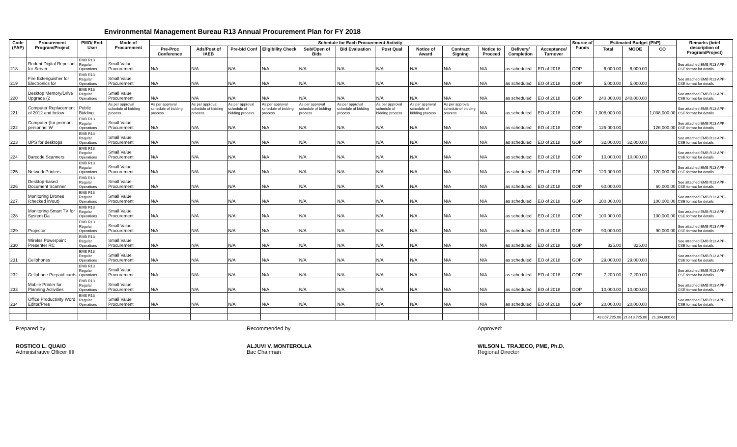Environmental Management Bureau R13 Annual Procurement Plan for FY 2018
| Code (PAP) | Procurement Program/Project | PMO/ End-User | Mode of Procurement | Schedule for Each Procurement Activity | | | | | | | | | | | | Source of Funds | Estimated Budget (PhP) | | | Remarks (brief description of Program/Project) |
| --- | --- | --- | --- | --- | --- | --- | --- | --- | --- | --- | --- | --- | --- | --- | --- | --- | --- | --- | --- | --- |
| | | | | Pre-Proc Conference | Ads/Post of IAEB | Pre-bid Conf | Eligibility Check | Sub/Open of Bids | Bid Evaluation | Post Qual | Notice of Award | Contract Signing | Notice to Proceed | Delivery/ Completion | Acceptance/ Turnover | | Total | MOOE | CO | |
| 218 | Rodent Digital Repellant for Server | EMB R13 Regular Operations | Small Value Procurement | N/A | N/A | N/A | N/A | N/A | N/A | N/A | N/A | N/A | N/A | as scheduled | EO of 2018 | GOP | 6,000.00 | 6,000.00 | | See attached EMB R13 APP-CSE format for details |
| 219 | Fire Extenguisher for Electronics for | EMB R13 Regular Operations | Small Value Procurement | N/A | N/A | N/A | N/A | N/A | N/A | N/A | N/A | N/A | N/A | as scheduled | EO of 2018 | GOP | 5,000.00 | 5,000.00 | | See attached EMB R13 APP-CSE format for details |
| 220 | Desktop Memory/Drive Upgrade (2 | EMB R13 Regular Operations | Small Value Procurement | N/A | N/A | N/A | N/A | N/A | N/A | N/A | N/A | N/A | N/A | as scheduled | EO of 2018 | GOP | 240,000.00 | 240,000.00 | | See attached EMB R13 APP-CSE format for details |
| 221 | Computer Replacement of 2012 and below | Public Bidding | As per approval schedule of bidding process | As per approval schedule of bidding process | As per approval schedule of bidding process | As per approval schedule of bidding process | As per approval schedule of bidding process | As per approval schedule of bidding process | As per approval schedule of bidding process | As per approval schedule of bidding process | As per approval schedule of bidding process | As per approval schedule of bidding process | N/A | as scheduled | EO of 2018 | GOP | 1,008,000.00 | | 1,008,000.00 | See attached EMB R13 APP-CSE format for details |
| 222 | Computer (for permant personnel W | EMB R13 Regular Operations | Small Value Procurement | N/A | N/A | N/A | N/A | N/A | N/A | N/A | N/A | N/A | N/A | as scheduled | EO of 2018 | GOP | 126,000.00 | | 126,000.00 | See attached EMB R13 APP-CSE format for details |
| 223 | UPS for desktops | EMB R13 Regular Operations | Small Value Procurement | N/A | N/A | N/A | N/A | N/A | N/A | N/A | N/A | N/A | N/A | as scheduled | EO of 2018 | GOP | 32,000.00 | 32,000.00 | | See attached EMB R13 APP-CSE format for details |
| 224 | Barcode Scanners | EMB R13 Regular Operations | Small Value Procurement | N/A | N/A | N/A | N/A | N/A | N/A | N/A | N/A | N/A | N/A | as scheduled | EO of 2018 | GOP | 10,000.00 | 10,000.00 | | See attached EMB R13 APP-CSE format for details |
| 225 | Network Printers | EMB R13 Regular Operations | Small Value Procurement | N/A | N/A | N/A | N/A | N/A | N/A | N/A | N/A | N/A | N/A | as scheduled | EO of 2018 | GOP | 120,000.00 | | 120,000.00 | See attached EMB R13 APP-CSE format for details |
| 226 | Desktop-based Document Scanner | EMB R13 Regular Operations | Small Value Procurement | N/A | N/A | N/A | N/A | N/A | N/A | N/A | N/A | N/A | N/A | as scheduled | EO of 2018 | GOP | 60,000.00 | | 60,000.00 | See attached EMB R13 APP-CSE format for details |
| 227 | Monitoring Drones (checked in/out) | EMB R13 Regular Operations | Small Value Procurement | N/A | N/A | N/A | N/A | N/A | N/A | N/A | N/A | N/A | N/A | as scheduled | EO of 2018 | GOP | 100,000.00 | | 100,000.00 | See attached EMB R13 APP-CSE format for details |
| 228 | Monitoring Smart TV for System Da | EMB R13 Regular Operations | Small Value Procurement | N/A | N/A | N/A | N/A | N/A | N/A | N/A | N/A | N/A | N/A | as scheduled | EO of 2018 | GOP | 100,000.00 | | 100,000.00 | See attached EMB R13 APP-CSE format for details |
| 229 | Projector | EMB R13 Regular Operations | Small Value Procurement | N/A | N/A | N/A | N/A | N/A | N/A | N/A | N/A | N/A | N/A | as scheduled | EO of 2018 | GOP | 90,000.00 | | 90,000.00 | See attached EMB R13 APP-CSE format for details |
| 230 | Wirelss Powerpoint Presenter RC | EMB R13 Regular Operations | Small Value Procurement | N/A | N/A | N/A | N/A | N/A | N/A | N/A | N/A | N/A | N/A | as scheduled | EO of 2018 | GOP | 825.00 | 825.00 | | See attached EMB R13 APP-CSE format for details |
| 231 | Cellphones | EMB R13 Regular Operations | Small Value Procurement | N/A | N/A | N/A | N/A | N/A | N/A | N/A | N/A | N/A | N/A | as scheduled | EO of 2018 | GOP | 29,000.00 | 29,000.00 | | See attached EMB R13 APP-CSE format for details |
| 232 | Cellphone Prepaid cards | EMB R13 Regular Operations | Small Value Procurement | N/A | N/A | N/A | N/A | N/A | N/A | N/A | N/A | N/A | N/A | as scheduled | EO of 2018 | GOP | 7,200.00 | 7,200.00 | | See attached EMB R13 APP-CSE format for details |
| 233 | Mobile Printer for Planning Activities | EMB R13 Regular Operations | Small Value Procurement | N/A | N/A | N/A | N/A | N/A | N/A | N/A | N/A | N/A | N/A | as scheduled | EO of 2018 | GOP | 10,000.00 | 10,000.00 | | See attached EMB R13 APP-CSE format for details |
| 234 | Office Productivity Word Editor/Pres | EMB R13 Regular Operations | Small Value Procurement | N/A | N/A | N/A | N/A | N/A | N/A | N/A | N/A | N/A | N/A | as scheduled | EO of 2018 | GOP | 20,000.00 | 20,000.00 | | See attached EMB R13 APP-CSE format for details |
| | | | | | | | | | | | | | | | | | 43,007,725.00 | 21,613,725.00 | 21,394,000.00 | |
Prepared by:
ROSTICO L. QUAIO
Administrative Officer IIII
Recommended by
ALJUVI V. MONTEROLLA
Bac Chairman
Approved:
WILSON L. TRAJECO, PME, Ph.D.
Regional Director